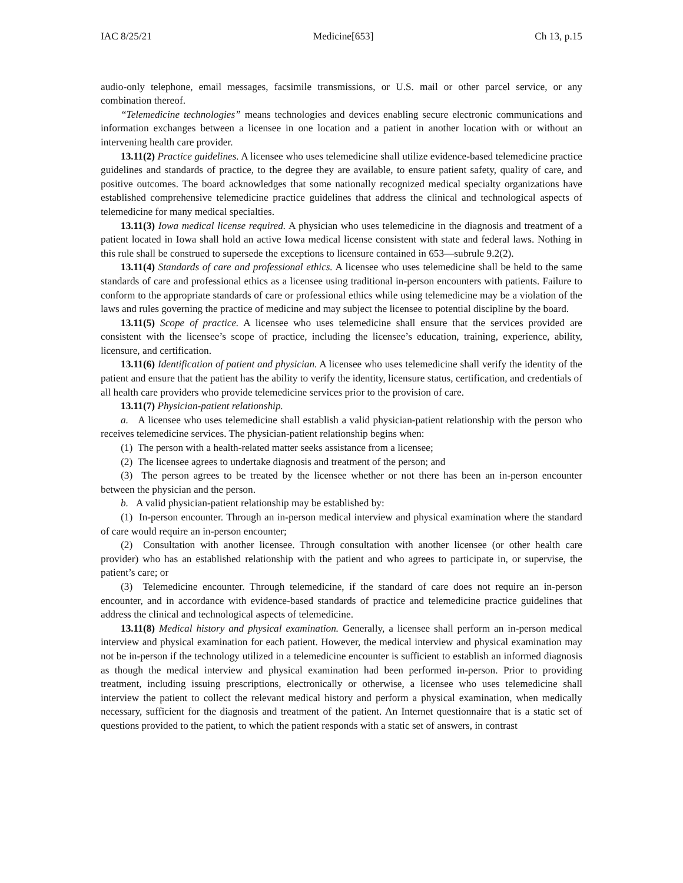IAC 8/25/21 Medicine[653] Ch 13, p.15
audio-only telephone, email messages, facsimile transmissions, or U.S. mail or other parcel service, or any combination thereof.
“Telemedicine technologies” means technologies and devices enabling secure electronic communications and information exchanges between a licensee in one location and a patient in another location with or without an intervening health care provider.
13.11(2) Practice guidelines. A licensee who uses telemedicine shall utilize evidence-based telemedicine practice guidelines and standards of practice, to the degree they are available, to ensure patient safety, quality of care, and positive outcomes. The board acknowledges that some nationally recognized medical specialty organizations have established comprehensive telemedicine practice guidelines that address the clinical and technological aspects of telemedicine for many medical specialties.
13.11(3) Iowa medical license required. A physician who uses telemedicine in the diagnosis and treatment of a patient located in Iowa shall hold an active Iowa medical license consistent with state and federal laws. Nothing in this rule shall be construed to supersede the exceptions to licensure contained in 653—subrule 9.2(2).
13.11(4) Standards of care and professional ethics. A licensee who uses telemedicine shall be held to the same standards of care and professional ethics as a licensee using traditional in-person encounters with patients. Failure to conform to the appropriate standards of care or professional ethics while using telemedicine may be a violation of the laws and rules governing the practice of medicine and may subject the licensee to potential discipline by the board.
13.11(5) Scope of practice. A licensee who uses telemedicine shall ensure that the services provided are consistent with the licensee’s scope of practice, including the licensee’s education, training, experience, ability, licensure, and certification.
13.11(6) Identification of patient and physician. A licensee who uses telemedicine shall verify the identity of the patient and ensure that the patient has the ability to verify the identity, licensure status, certification, and credentials of all health care providers who provide telemedicine services prior to the provision of care.
13.11(7) Physician-patient relationship.
a. A licensee who uses telemedicine shall establish a valid physician-patient relationship with the person who receives telemedicine services. The physician-patient relationship begins when:
(1) The person with a health-related matter seeks assistance from a licensee;
(2) The licensee agrees to undertake diagnosis and treatment of the person; and
(3) The person agrees to be treated by the licensee whether or not there has been an in-person encounter between the physician and the person.
b. A valid physician-patient relationship may be established by:
(1) In-person encounter. Through an in-person medical interview and physical examination where the standard of care would require an in-person encounter;
(2) Consultation with another licensee. Through consultation with another licensee (or other health care provider) who has an established relationship with the patient and who agrees to participate in, or supervise, the patient’s care; or
(3) Telemedicine encounter. Through telemedicine, if the standard of care does not require an in-person encounter, and in accordance with evidence-based standards of practice and telemedicine practice guidelines that address the clinical and technological aspects of telemedicine.
13.11(8) Medical history and physical examination. Generally, a licensee shall perform an in-person medical interview and physical examination for each patient. However, the medical interview and physical examination may not be in-person if the technology utilized in a telemedicine encounter is sufficient to establish an informed diagnosis as though the medical interview and physical examination had been performed in-person. Prior to providing treatment, including issuing prescriptions, electronically or otherwise, a licensee who uses telemedicine shall interview the patient to collect the relevant medical history and perform a physical examination, when medically necessary, sufficient for the diagnosis and treatment of the patient. An Internet questionnaire that is a static set of questions provided to the patient, to which the patient responds with a static set of answers, in contrast